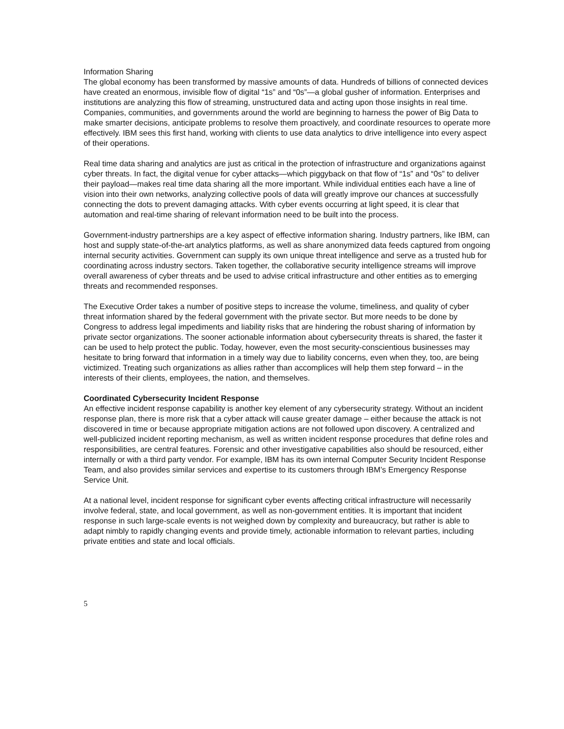Information Sharing
The global economy has been transformed by massive amounts of data. Hundreds of billions of connected devices have created an enormous, invisible flow of digital “1s” and “0s”—a global gusher of information. Enterprises and institutions are analyzing this flow of streaming, unstructured data and acting upon those insights in real time. Companies, communities, and governments around the world are beginning to harness the power of Big Data to make smarter decisions, anticipate problems to resolve them proactively, and coordinate resources to operate more effectively. IBM sees this first hand, working with clients to use data analytics to drive intelligence into every aspect of their operations.
Real time data sharing and analytics are just as critical in the protection of infrastructure and organizations against cyber threats. In fact, the digital venue for cyber attacks—which piggyback on that flow of “1s” and “0s” to deliver their payload—makes real time data sharing all the more important. While individual entities each have a line of vision into their own networks, analyzing collective pools of data will greatly improve our chances at successfully connecting the dots to prevent damaging attacks. With cyber events occurring at light speed, it is clear that automation and real-time sharing of relevant information need to be built into the process.
Government-industry partnerships are a key aspect of effective information sharing. Industry partners, like IBM, can host and supply state-of-the-art analytics platforms, as well as share anonymized data feeds captured from ongoing internal security activities. Government can supply its own unique threat intelligence and serve as a trusted hub for coordinating across industry sectors. Taken together, the collaborative security intelligence streams will improve overall awareness of cyber threats and be used to advise critical infrastructure and other entities as to emerging threats and recommended responses.
The Executive Order takes a number of positive steps to increase the volume, timeliness, and quality of cyber threat information shared by the federal government with the private sector. But more needs to be done by Congress to address legal impediments and liability risks that are hindering the robust sharing of information by private sector organizations. The sooner actionable information about cybersecurity threats is shared, the faster it can be used to help protect the public. Today, however, even the most security-conscientious businesses may hesitate to bring forward that information in a timely way due to liability concerns, even when they, too, are being victimized. Treating such organizations as allies rather than accomplices will help them step forward – in the interests of their clients, employees, the nation, and themselves.
Coordinated Cybersecurity Incident Response
An effective incident response capability is another key element of any cybersecurity strategy. Without an incident response plan, there is more risk that a cyber attack will cause greater damage – either because the attack is not discovered in time or because appropriate mitigation actions are not followed upon discovery. A centralized and well-publicized incident reporting mechanism, as well as written incident response procedures that define roles and responsibilities, are central features. Forensic and other investigative capabilities also should be resourced, either internally or with a third party vendor. For example, IBM has its own internal Computer Security Incident Response Team, and also provides similar services and expertise to its customers through IBM’s Emergency Response Service Unit.
At a national level, incident response for significant cyber events affecting critical infrastructure will necessarily involve federal, state, and local government, as well as non-government entities. It is important that incident response in such large-scale events is not weighed down by complexity and bureaucracy, but rather is able to adapt nimbly to rapidly changing events and provide timely, actionable information to relevant parties, including private entities and state and local officials.
5